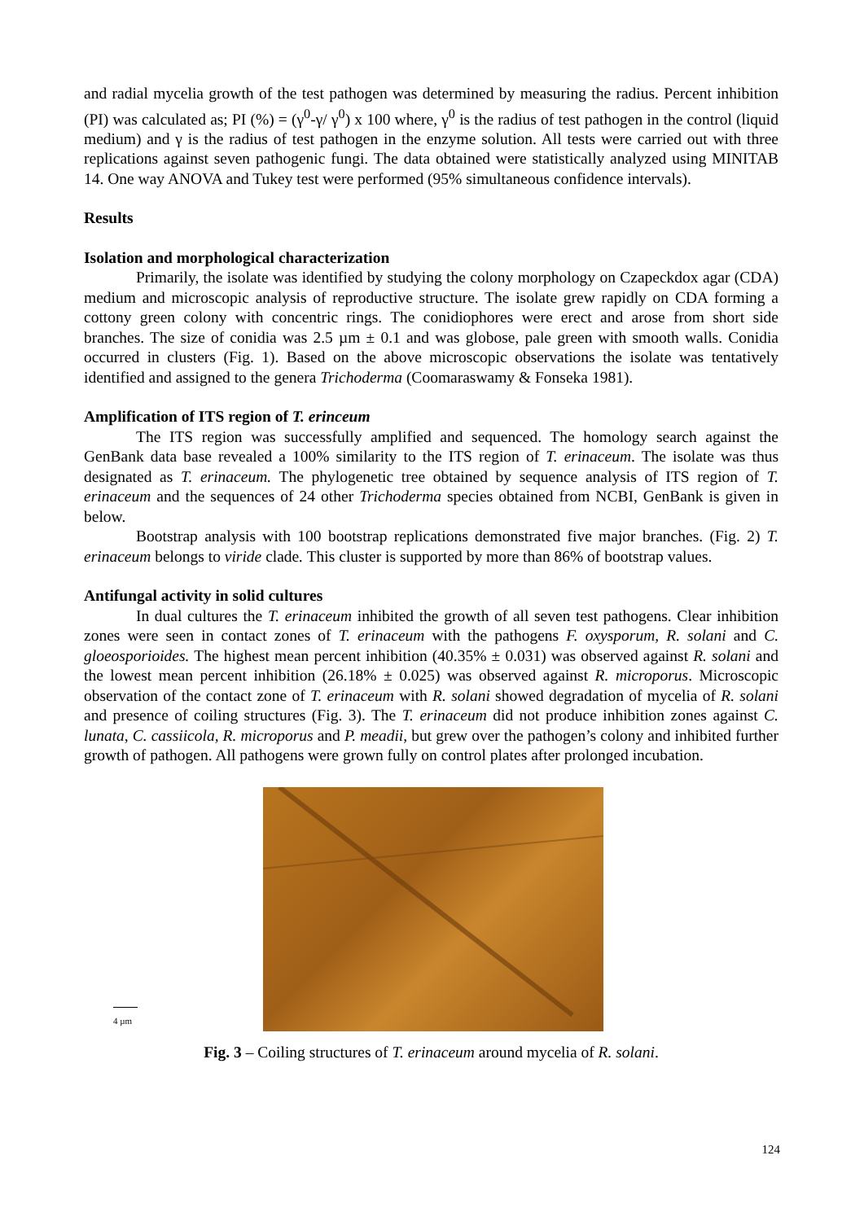and radial mycelia growth of the test pathogen was determined by measuring the radius. Percent inhibition (PI) was calculated as; PI (%) = (γ<sup>0</sup>-γ/ γ<sup>0</sup>) x 100 where, γ<sup>0</sup> is the radius of test pathogen in the control (liquid medium) and γ is the radius of test pathogen in the enzyme solution. All tests were carried out with three replications against seven pathogenic fungi. The data obtained were statistically analyzed using MINITAB 14. One way ANOVA and Tukey test were performed (95% simultaneous confidence intervals).
Results
Isolation and morphological characterization
Primarily, the isolate was identified by studying the colony morphology on Czapeckdox agar (CDA) medium and microscopic analysis of reproductive structure. The isolate grew rapidly on CDA forming a cottony green colony with concentric rings. The conidiophores were erect and arose from short side branches. The size of conidia was 2.5 µm ± 0.1 and was globose, pale green with smooth walls. Conidia occurred in clusters (Fig. 1). Based on the above microscopic observations the isolate was tentatively identified and assigned to the genera Trichoderma (Coomaraswamy & Fonseka 1981).
Amplification of ITS region of T. erinceum
The ITS region was successfully amplified and sequenced. The homology search against the GenBank data base revealed a 100% similarity to the ITS region of T. erinaceum. The isolate was thus designated as T. erinaceum. The phylogenetic tree obtained by sequence analysis of ITS region of T. erinaceum and the sequences of 24 other Trichoderma species obtained from NCBI, GenBank is given in below.
Bootstrap analysis with 100 bootstrap replications demonstrated five major branches. (Fig. 2) T. erinaceum belongs to viride clade. This cluster is supported by more than 86% of bootstrap values.
Antifungal activity in solid cultures
In dual cultures the T. erinaceum inhibited the growth of all seven test pathogens. Clear inhibition zones were seen in contact zones of T. erinaceum with the pathogens F. oxysporum, R. solani and C. gloeosporioides. The highest mean percent inhibition (40.35% ± 0.031) was observed against R. solani and the lowest mean percent inhibition (26.18% ± 0.025) was observed against R. microporus. Microscopic observation of the contact zone of T. erinaceum with R. solani showed degradation of mycelia of R. solani and presence of coiling structures (Fig. 3). The T. erinaceum did not produce inhibition zones against C. lunata, C. cassiicola, R. microporus and P. meadii, but grew over the pathogen’s colony and inhibited further growth of pathogen. All pathogens were grown fully on control plates after prolonged incubation.
4 µm
Fig. 3 – Coiling structures of T. erinaceum around mycelia of R. solani.
124